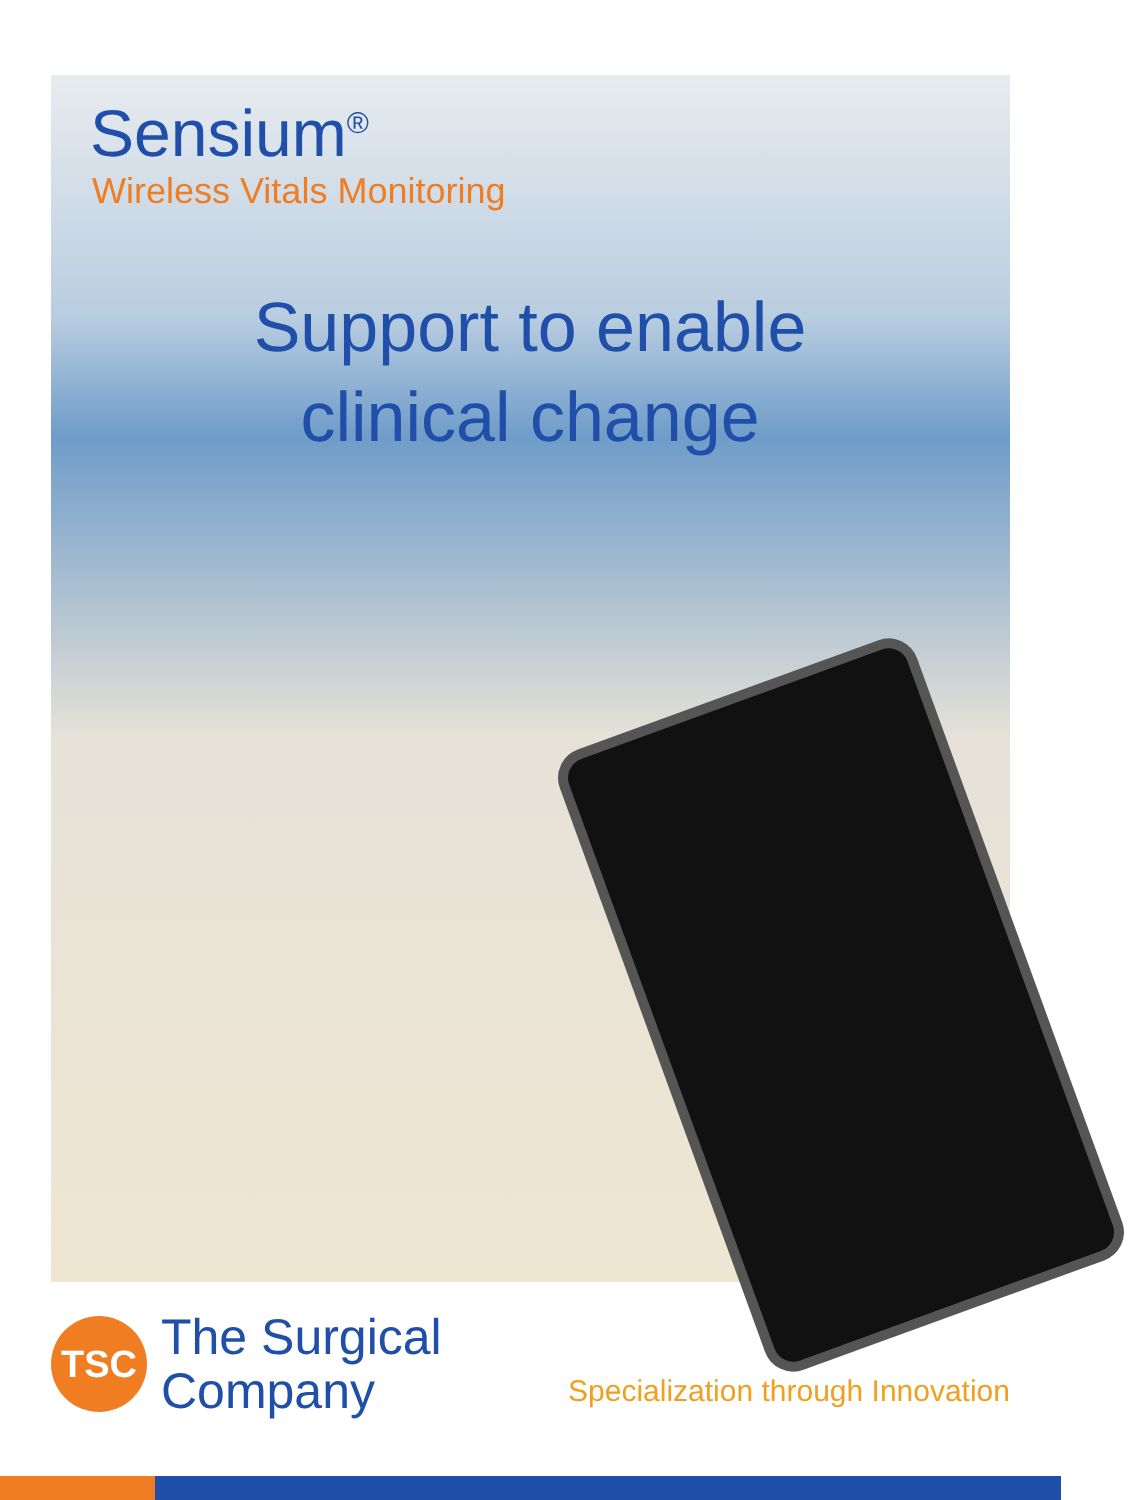Sensium<sup>®</sup>
Wireless Vitals Monitoring
Support to enable
clinical change
TSC
The Surgical
Company
Specialization through Innovation